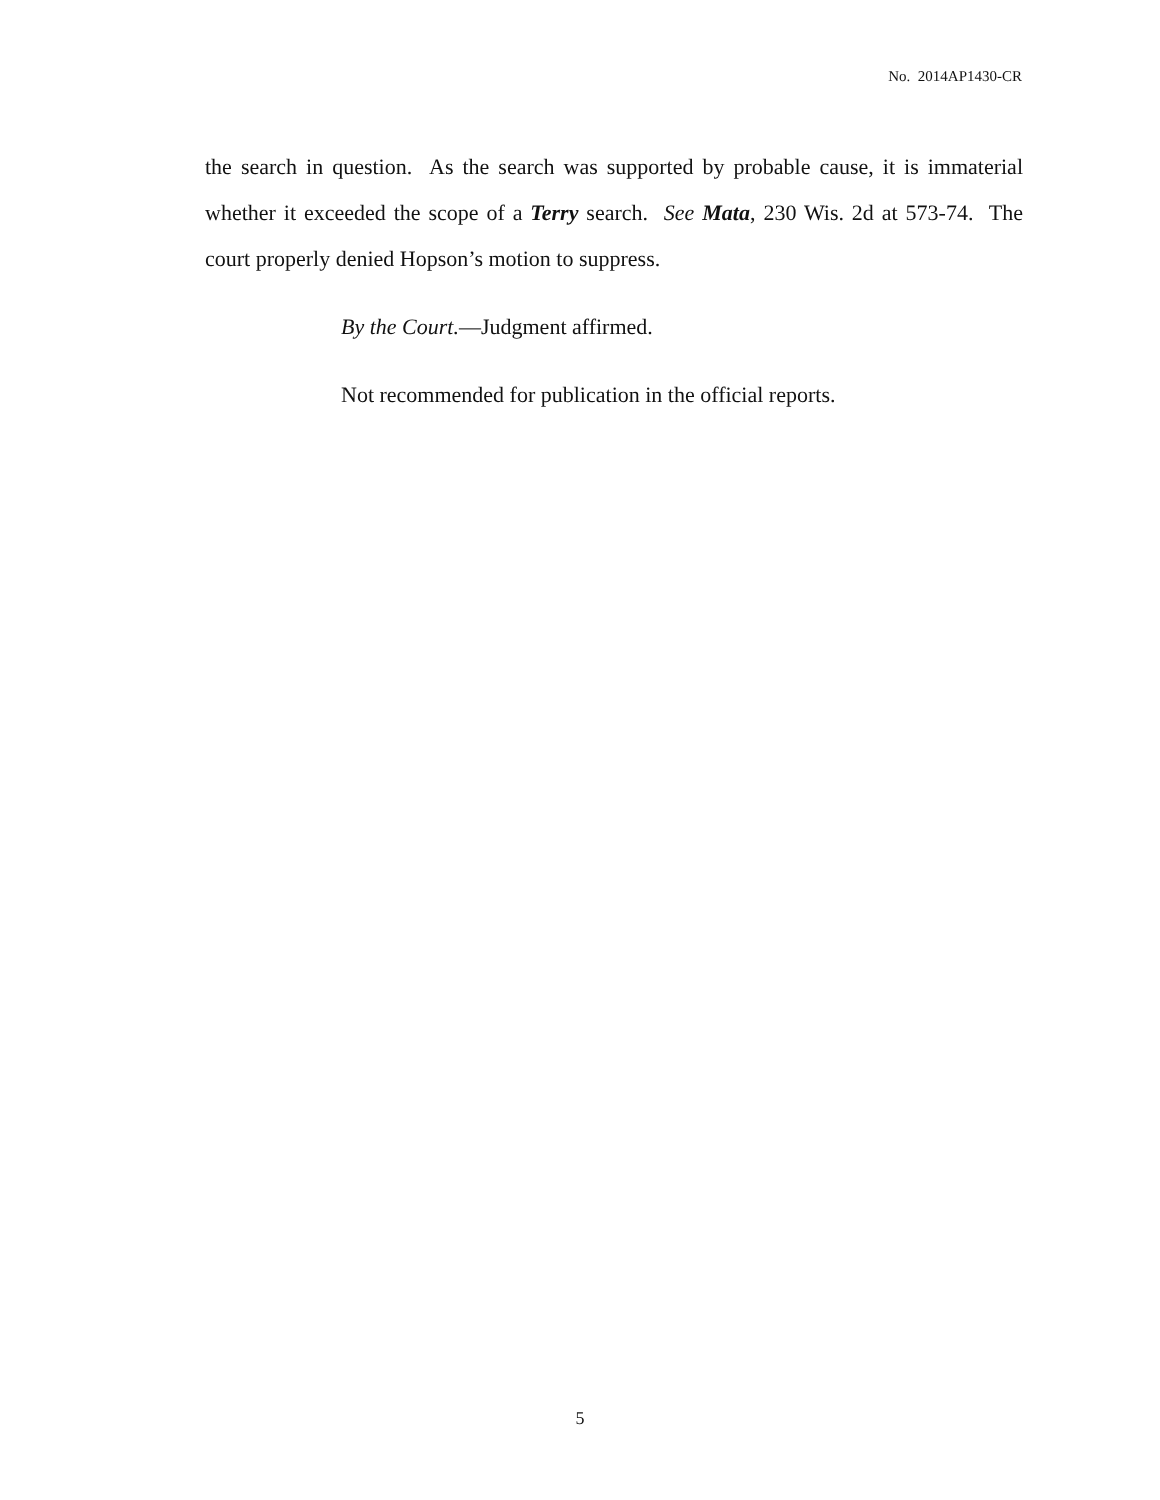No. 2014AP1430-CR
the search in question. As the search was supported by probable cause, it is immaterial whether it exceeded the scope of a Terry search. See Mata, 230 Wis. 2d at 573-74. The court properly denied Hopson’s motion to suppress.
By the Court.—Judgment affirmed.
Not recommended for publication in the official reports.
5